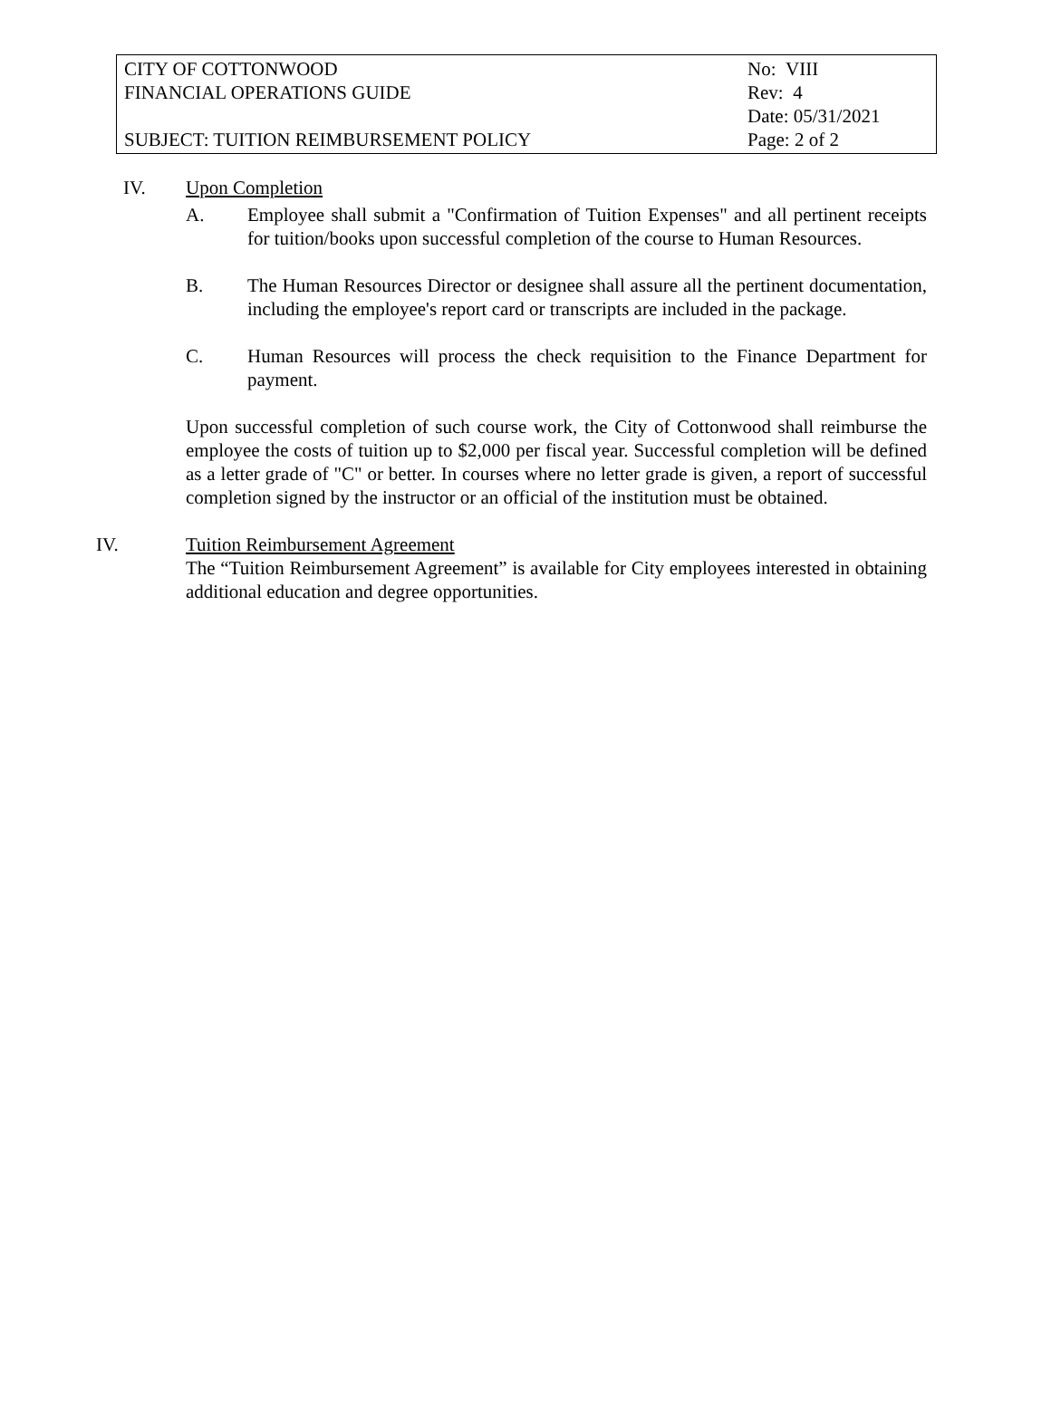| CITY OF COTTONWOOD FINANCIAL OPERATIONS GUIDE SUBJECT: TUITION REIMBURSEMENT POLICY | No: VIII Rev: 4 Date: 05/31/2021 Page: 2 of 2 |
IV. Upon Completion
A. Employee shall submit a "Confirmation of Tuition Expenses" and all pertinent receipts for tuition/books upon successful completion of the course to Human Resources.
B. The Human Resources Director or designee shall assure all the pertinent documentation, including the employee's report card or transcripts are included in the package.
C. Human Resources will process the check requisition to the Finance Department for payment.
Upon successful completion of such course work, the City of Cottonwood shall reimburse the employee the costs of tuition up to $2,000 per fiscal year. Successful completion will be defined as a letter grade of "C" or better. In courses where no letter grade is given, a report of successful completion signed by the instructor or an official of the institution must be obtained.
IV. Tuition Reimbursement Agreement
The “Tuition Reimbursement Agreement” is available for City employees interested in obtaining additional education and degree opportunities.